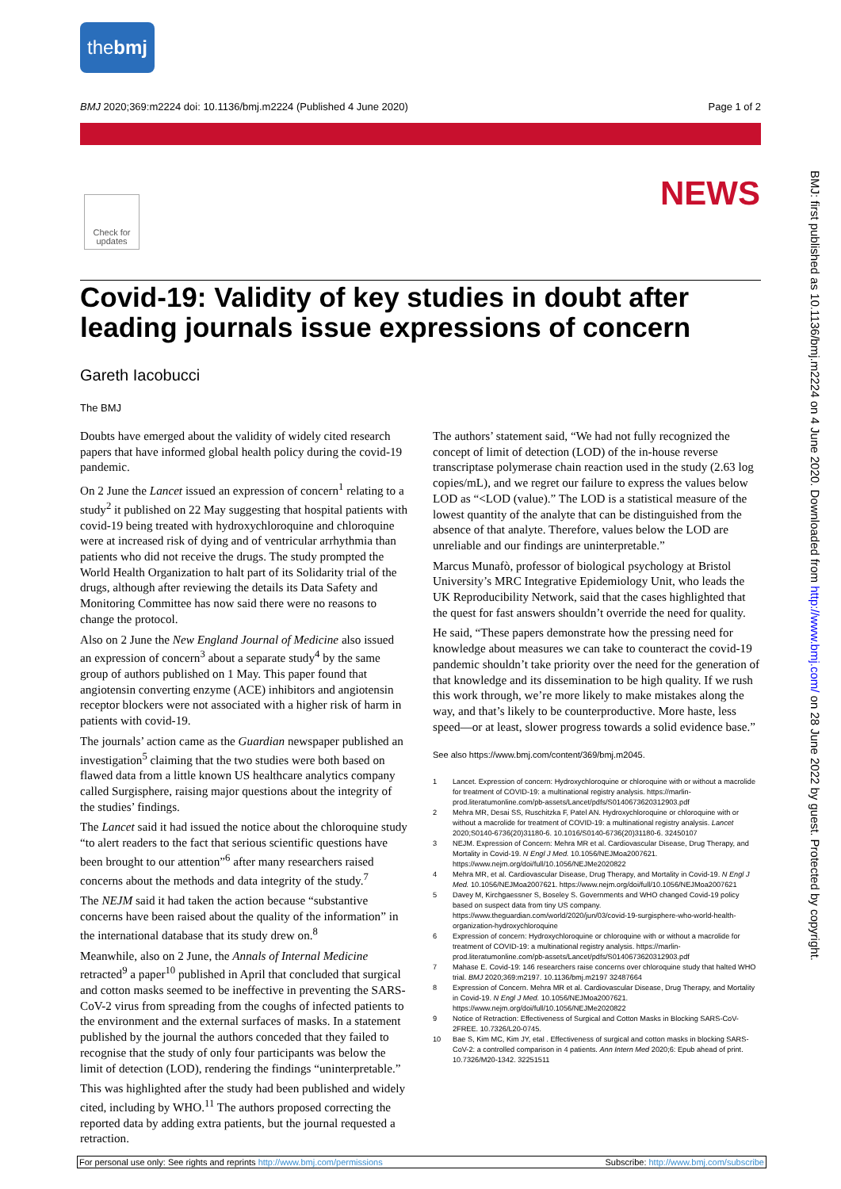thebmj
BMJ 2020;369:m2224 doi: 10.1136/bmj.m2224 (Published 4 June 2020) Page 1 of 2
Check for updates
NEWS
Covid-19: Validity of key studies in doubt after leading journals issue expressions of concern
Gareth Iacobucci
The BMJ
Doubts have emerged about the validity of widely cited research papers that have informed global health policy during the covid-19 pandemic.
On 2 June the Lancet issued an expression of concern<sup>1</sup> relating to a study<sup>2</sup> it published on 22 May suggesting that hospital patients with covid-19 being treated with hydroxychloroquine and chloroquine were at increased risk of dying and of ventricular arrhythmia than patients who did not receive the drugs. The study prompted the World Health Organization to halt part of its Solidarity trial of the drugs, although after reviewing the details its Data Safety and Monitoring Committee has now said there were no reasons to change the protocol.
Also on 2 June the New England Journal of Medicine also issued an expression of concern<sup>3</sup> about a separate study<sup>4</sup> by the same group of authors published on 1 May. This paper found that angiotensin converting enzyme (ACE) inhibitors and angiotensin receptor blockers were not associated with a higher risk of harm in patients with covid-19.
The journals’ action came as the Guardian newspaper published an investigation<sup>5</sup> claiming that the two studies were both based on flawed data from a little known US healthcare analytics company called Surgisphere, raising major questions about the integrity of the studies’ findings.
The Lancet said it had issued the notice about the chloroquine study “to alert readers to the fact that serious scientific questions have been brought to our attention”<sup>6</sup> after many researchers raised concerns about the methods and data integrity of the study.<sup>7</sup>
The NEJM said it had taken the action because “substantive concerns have been raised about the quality of the information” in the international database that its study drew on.<sup>8</sup>
Meanwhile, also on 2 June, the Annals of Internal Medicine retracted<sup>9</sup> a paper<sup>10</sup> published in April that concluded that surgical and cotton masks seemed to be ineffective in preventing the SARS-CoV-2 virus from spreading from the coughs of infected patients to the environment and the external surfaces of masks. In a statement published by the journal the authors conceded that they failed to recognise that the study of only four participants was below the limit of detection (LOD), rendering the findings “uninterpretable.”
This was highlighted after the study had been published and widely cited, including by WHO.<sup>11</sup> The authors proposed correcting the reported data by adding extra patients, but the journal requested a retraction.
The authors’ statement said, “We had not fully recognized the concept of limit of detection (LOD) of the in-house reverse transcriptase polymerase chain reaction used in the study (2.63 log copies/mL), and we regret our failure to express the values below LOD as “<LOD (value).” The LOD is a statistical measure of the lowest quantity of the analyte that can be distinguished from the absence of that analyte. Therefore, values below the LOD are unreliable and our findings are uninterpretable.”
Marcus Munafò, professor of biological psychology at Bristol University’s MRC Integrative Epidemiology Unit, who leads the UK Reproducibility Network, said that the cases highlighted that the quest for fast answers shouldn’t override the need for quality.
He said, “These papers demonstrate how the pressing need for knowledge about measures we can take to counteract the covid-19 pandemic shouldn’t take priority over the need for the generation of that knowledge and its dissemination to be high quality. If we rush this work through, we’re more likely to make mistakes along the way, and that’s likely to be counterproductive. More haste, less speed—or at least, slower progress towards a solid evidence base.”
See also https://www.bmj.com/content/369/bmj.m2045.
1 Lancet. Expression of concern: Hydroxychloroquine or chloroquine with or without a macrolide for treatment of COVID-19: a multinational registry analysis. https://marlin-prod.literatumonline.com/pb-assets/Lancet/pdfs/S0140673620312903.pdf
2 Mehra MR, Desai SS, Ruschitzka F, Patel AN. Hydroxychloroquine or chloroquine with or without a macrolide for treatment of COVID-19: a multinational registry analysis. Lancet 2020;S0140-6736(20)31180-6. 10.1016/S0140-6736(20)31180-6. 32450107
3 NEJM. Expression of Concern: Mehra MR et al. Cardiovascular Disease, Drug Therapy, and Mortality in Covid-19. N Engl J Med. 10.1056/NEJMoa2007621. https://www.nejm.org/doi/full/10.1056/NEJMe2020822
4 Mehra MR, et al. Cardiovascular Disease, Drug Therapy, and Mortality in Covid-19. N Engl J Med. 10.1056/NEJMoa2007621. https://www.nejm.org/doi/full/10.1056/NEJMoa2007621
5 Davey M, Kirchgaessner S, Boseley S. Governments and WHO changed Covid-19 policy based on suspect data from tiny US company. https://www.theguardian.com/world/2020/jun/03/covid-19-surgisphere-who-world-health-organization-hydroxychloroquine
6 Expression of concern: Hydroxychloroquine or chloroquine with or without a macrolide for treatment of COVID-19: a multinational registry analysis. https://marlin-prod.literatumonline.com/pb-assets/Lancet/pdfs/S0140673620312903.pdf
7 Mahase E. Covid-19: 146 researchers raise concerns over chloroquine study that halted WHO trial. BMJ 2020;369:m2197. 10.1136/bmj.m2197 32487664
8 Expression of Concern. Mehra MR et al. Cardiovascular Disease, Drug Therapy, and Mortality in Covid-19. N Engl J Med. 10.1056/NEJMoa2007621. https://www.nejm.org/doi/full/10.1056/NEJMe2020822
9 Notice of Retraction: Effectiveness of Surgical and Cotton Masks in Blocking SARS-CoV-2FREE. 10.7326/L20-0745.
10 Bae S, Kim MC, Kim JY, etal . Effectiveness of surgical and cotton masks in blocking SARS-CoV-2: a controlled comparison in 4 patients. Ann Intern Med 2020;6: Epub ahead of print. 10.7326/M20-1342. 32251511
BMJ: first published as 10.1136/bmj.m2224 on 4 June 2020. Downloaded from http://www.bmj.com/ on 28 June 2022 by guest. Protected by copyright.
For personal use only: See rights and reprints http://www.bmj.com/permissions Subscribe: http://www.bmj.com/subscribe